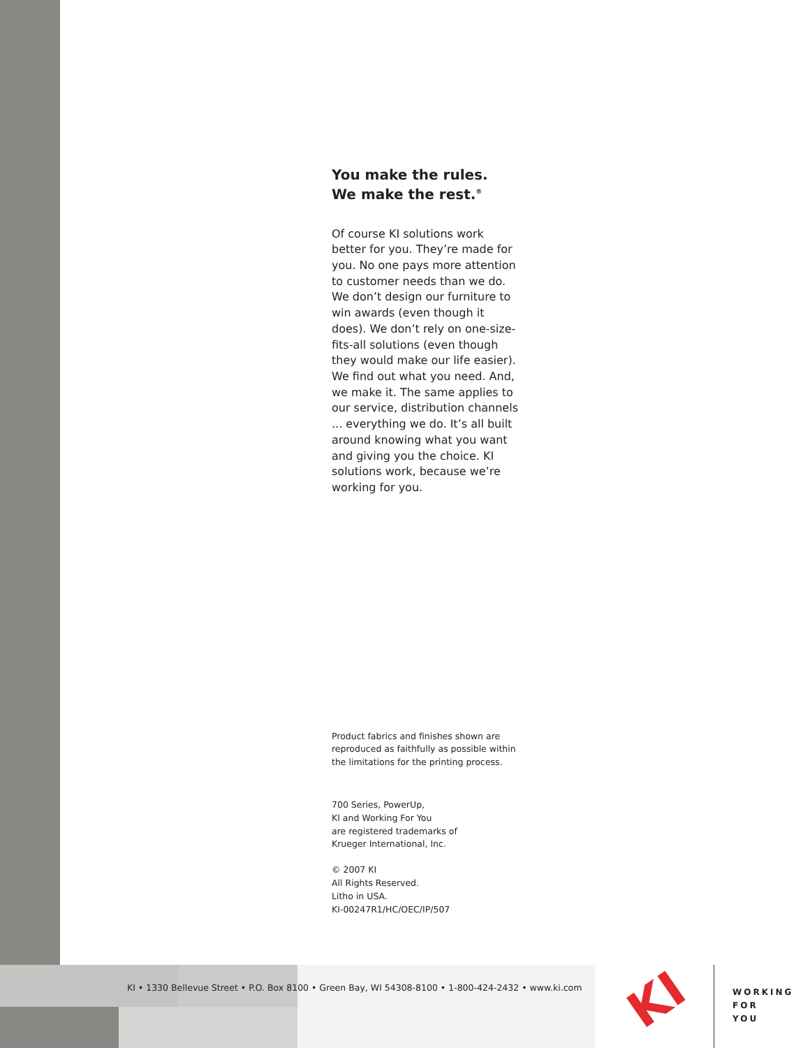You make the rules.
We make the rest.<sup>®</sup>
Of course KI solutions work better for you. They’re made for you. No one pays more attention to customer needs than we do. We don’t design our furniture to win awards (even though it does). We don’t rely on one-size-fits-all solutions (even though they would make our life easier). We find out what you need. And, we make it. The same applies to our service, distribution channels ... everything we do. It’s all built around knowing what you want and giving you the choice. KI solutions work, because we’re working for you.
Product fabrics and finishes shown are reproduced as faithfully as possible within the limitations for the printing process.
700 Series, PowerUp,
KI and Working For You
are registered trademarks of
Krueger International, Inc.
© 2007 KI
All Rights Reserved.
Litho in USA.
KI-00247R1/HC/OEC/IP/507
KI • 1330 Bellevue Street • P.O. Box 8100 • Green Bay, WI 54308-8100 • 1-800-424-2432 • www.ki.com
KI
WORKING
FOR
YOU